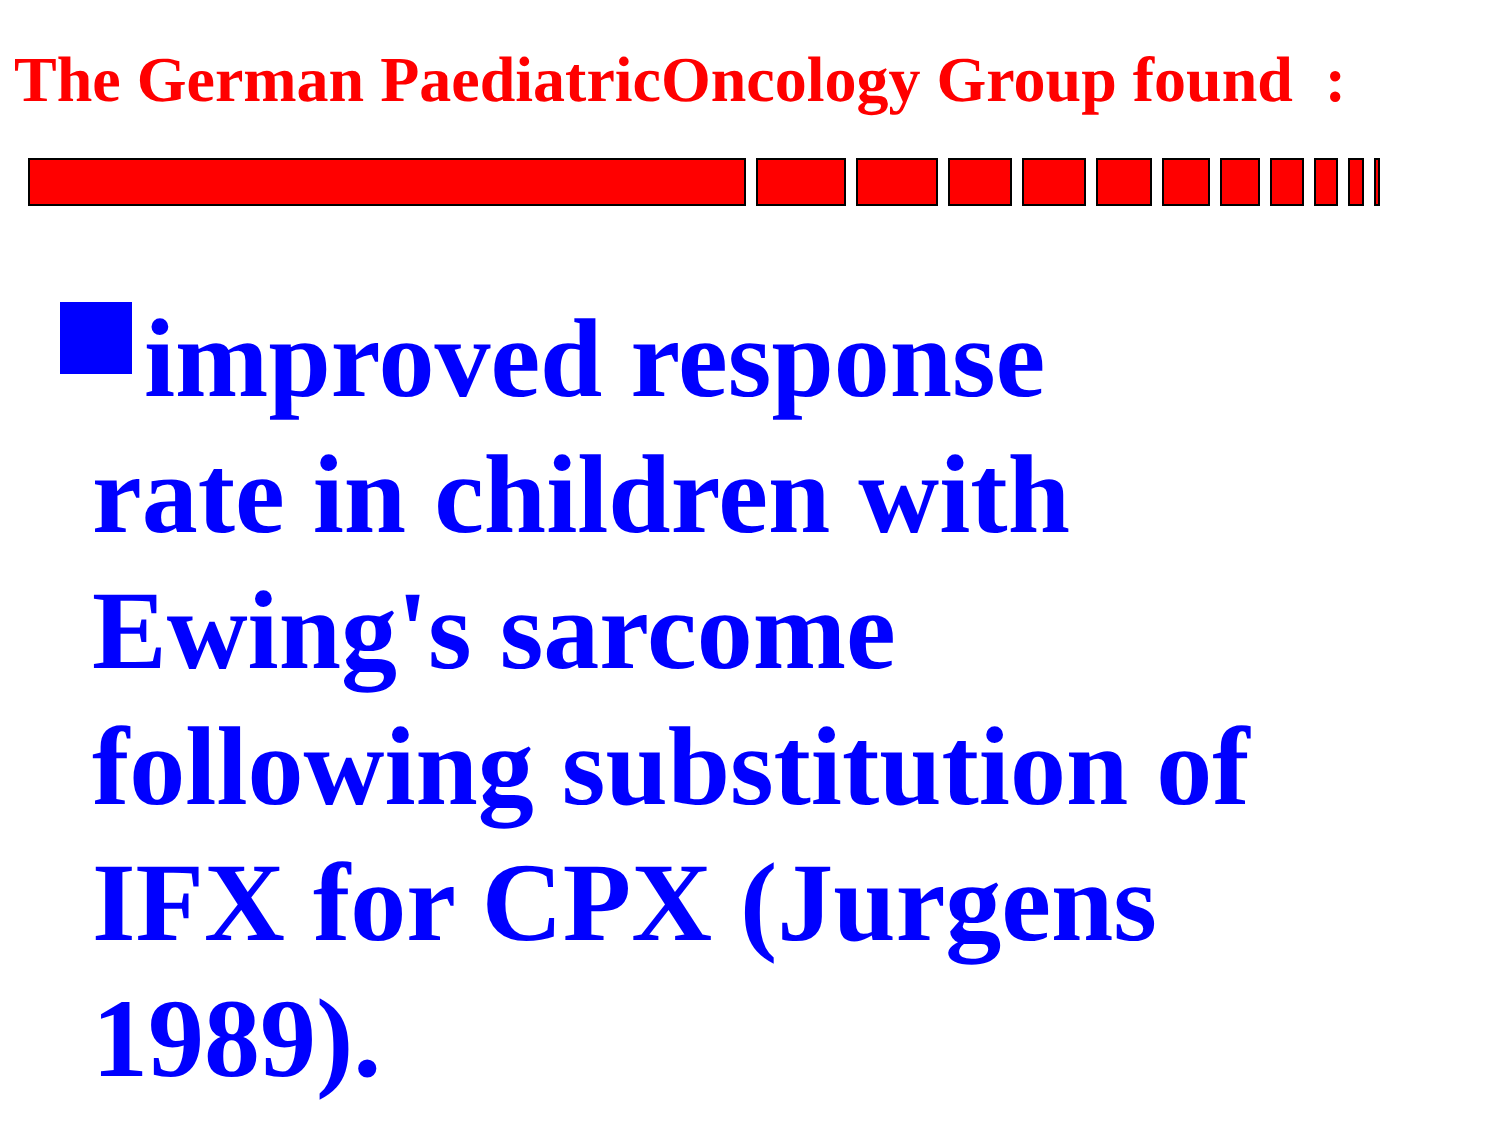The German PaediatricOncology Group found :
improved response
rate in children with
Ewing's sarcome
following substitution of
IFX for CPX (Jurgens
1989).